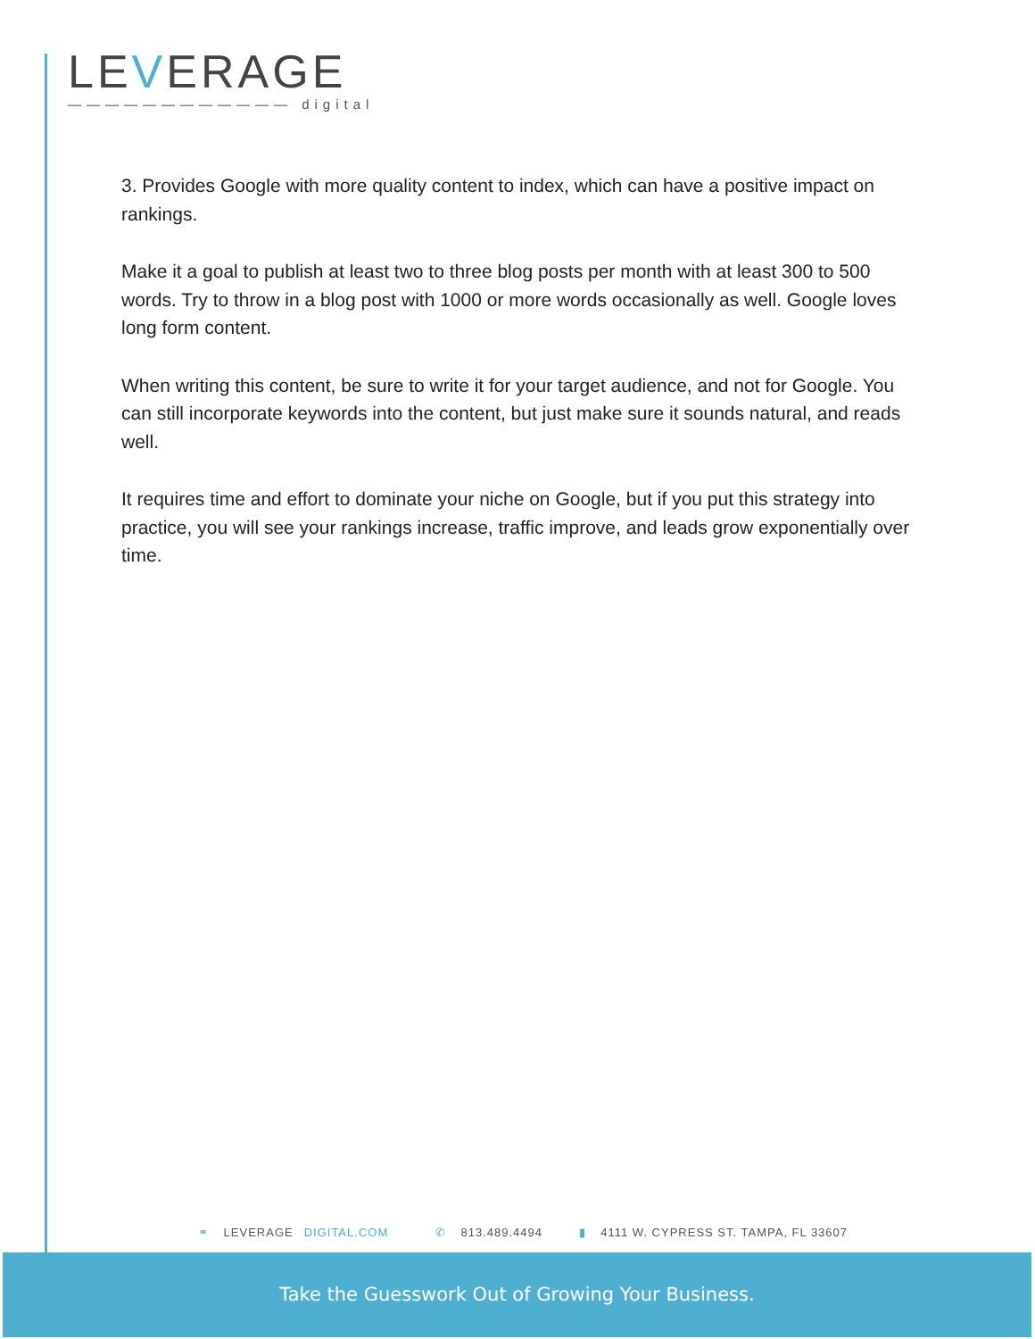LEVERAGE
———————————— digital
3. Provides Google with more quality content to index, which can have a positive impact on rankings.
Make it a goal to publish at least two to three blog posts per month with at least 300 to 500 words. Try to throw in a blog post with 1000 or more words occasionally as well. Google loves long form content.
When writing this content, be sure to write it for your target audience, and not for Google. You can still incorporate keywords into the content, but just make sure it sounds natural, and reads well.
It requires time and effort to dominate your niche on Google, but if you put this strategy into practice, you will see your rankings increase, traffic improve, and leads grow exponentially over time.
⚭ LEVERAGE DIGITAL.COM ✆ 813.489.4494 ▮ 4111 W. CYPRESS ST. TAMPA, FL 33607
Take the Guesswork Out of Growing Your Business.